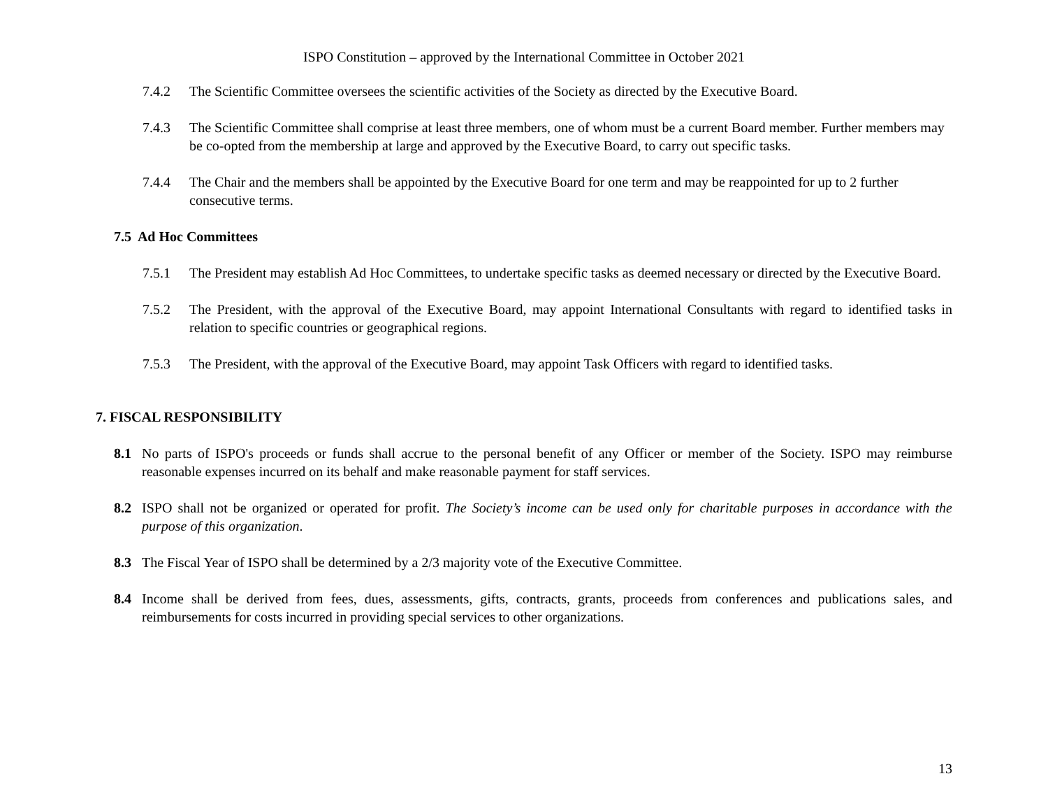ISPO Constitution – approved by the International Committee in October 2021
7.4.2 The Scientific Committee oversees the scientific activities of the Society as directed by the Executive Board.
7.4.3 The Scientific Committee shall comprise at least three members, one of whom must be a current Board member. Further members may be co-opted from the membership at large and approved by the Executive Board, to carry out specific tasks.
7.4.4 The Chair and the members shall be appointed by the Executive Board for one term and may be reappointed for up to 2 further consecutive terms.
7.5 Ad Hoc Committees
7.5.1 The President may establish Ad Hoc Committees, to undertake specific tasks as deemed necessary or directed by the Executive Board.
7.5.2 The President, with the approval of the Executive Board, may appoint International Consultants with regard to identified tasks in relation to specific countries or geographical regions.
7.5.3 The President, with the approval of the Executive Board, may appoint Task Officers with regard to identified tasks.
7. FISCAL RESPONSIBILITY
8.1 No parts of ISPO's proceeds or funds shall accrue to the personal benefit of any Officer or member of the Society. ISPO may reimburse reasonable expenses incurred on its behalf and make reasonable payment for staff services.
8.2 ISPO shall not be organized or operated for profit. The Society’s income can be used only for charitable purposes in accordance with the purpose of this organization.
8.3 The Fiscal Year of ISPO shall be determined by a 2/3 majority vote of the Executive Committee.
8.4 Income shall be derived from fees, dues, assessments, gifts, contracts, grants, proceeds from conferences and publications sales, and reimbursements for costs incurred in providing special services to other organizations.
13